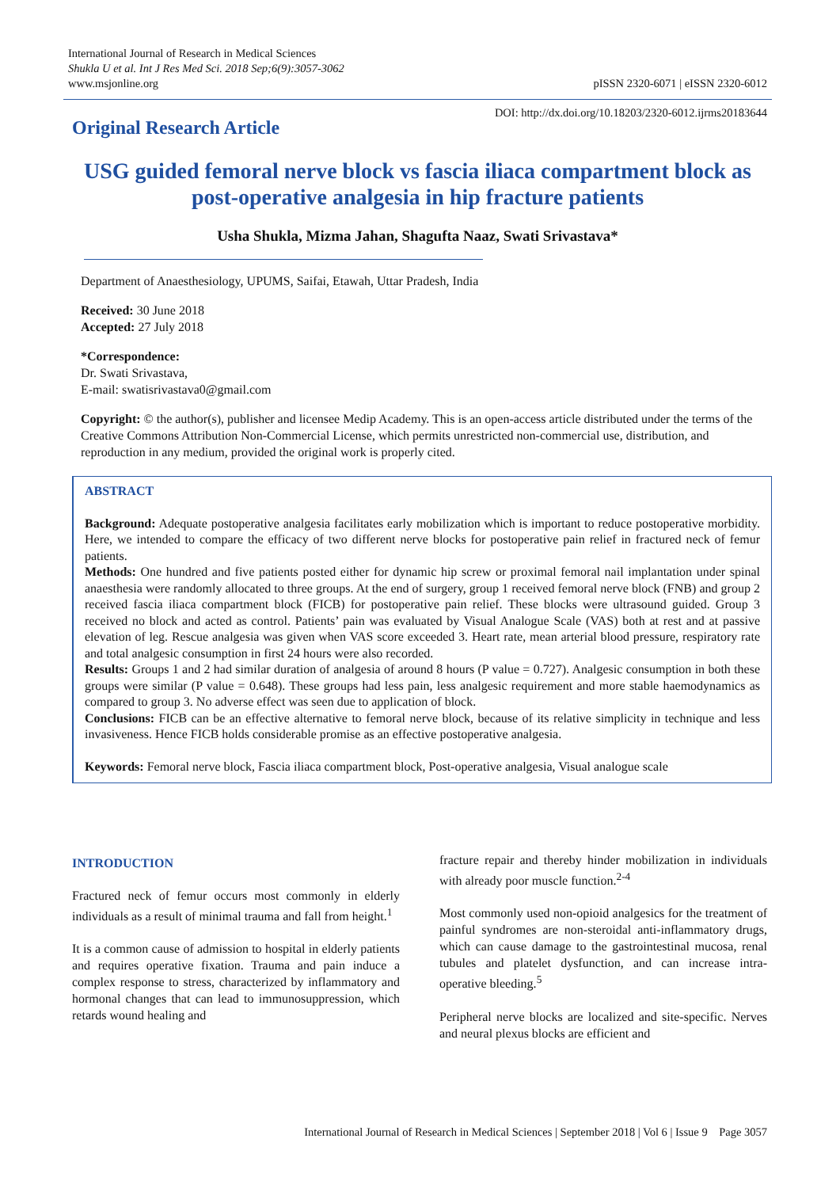International Journal of Research in Medical Sciences
Shukla U et al. Int J Res Med Sci. 2018 Sep;6(9):3057-3062
www.msjonline.org
pISSN 2320-6071 | eISSN 2320-6012
Original Research Article
DOI: http://dx.doi.org/10.18203/2320-6012.ijrms20183644
USG guided femoral nerve block vs fascia iliaca compartment block as post-operative analgesia in hip fracture patients
Usha Shukla, Mizma Jahan, Shagufta Naaz, Swati Srivastava*
Department of Anaesthesiology, UPUMS, Saifai, Etawah, Uttar Pradesh, India
Received: 30 June 2018
Accepted: 27 July 2018
*Correspondence:
Dr. Swati Srivastava,
E-mail: swatisrivastava0@gmail.com
Copyright: © the author(s), publisher and licensee Medip Academy. This is an open-access article distributed under the terms of the Creative Commons Attribution Non-Commercial License, which permits unrestricted non-commercial use, distribution, and reproduction in any medium, provided the original work is properly cited.
ABSTRACT
Background: Adequate postoperative analgesia facilitates early mobilization which is important to reduce postoperative morbidity. Here, we intended to compare the efficacy of two different nerve blocks for postoperative pain relief in fractured neck of femur patients.
Methods: One hundred and five patients posted either for dynamic hip screw or proximal femoral nail implantation under spinal anaesthesia were randomly allocated to three groups. At the end of surgery, group 1 received femoral nerve block (FNB) and group 2 received fascia iliaca compartment block (FICB) for postoperative pain relief. These blocks were ultrasound guided. Group 3 received no block and acted as control. Patients’ pain was evaluated by Visual Analogue Scale (VAS) both at rest and at passive elevation of leg. Rescue analgesia was given when VAS score exceeded 3. Heart rate, mean arterial blood pressure, respiratory rate and total analgesic consumption in first 24 hours were also recorded.
Results: Groups 1 and 2 had similar duration of analgesia of around 8 hours (P value = 0.727). Analgesic consumption in both these groups were similar (P value = 0.648). These groups had less pain, less analgesic requirement and more stable haemodynamics as compared to group 3. No adverse effect was seen due to application of block.
Conclusions: FICB can be an effective alternative to femoral nerve block, because of its relative simplicity in technique and less invasiveness. Hence FICB holds considerable promise as an effective postoperative analgesia.
Keywords: Femoral nerve block, Fascia iliaca compartment block, Post-operative analgesia, Visual analogue scale
INTRODUCTION
Fractured neck of femur occurs most commonly in elderly individuals as a result of minimal trauma and fall from height.<sup>1</sup>
It is a common cause of admission to hospital in elderly patients and requires operative fixation. Trauma and pain induce a complex response to stress, characterized by inflammatory and hormonal changes that can lead to immunosuppression, which retards wound healing and
fracture repair and thereby hinder mobilization in individuals with already poor muscle function.<sup>2-4</sup>
Most commonly used non-opioid analgesics for the treatment of painful syndromes are non-steroidal anti-inflammatory drugs, which can cause damage to the gastrointestinal mucosa, renal tubules and platelet dysfunction, and can increase intra-operative bleeding.<sup>5</sup>
Peripheral nerve blocks are localized and site-specific. Nerves and neural plexus blocks are efficient and
International Journal of Research in Medical Sciences | September 2018 | Vol 6 | Issue 9 Page 3057